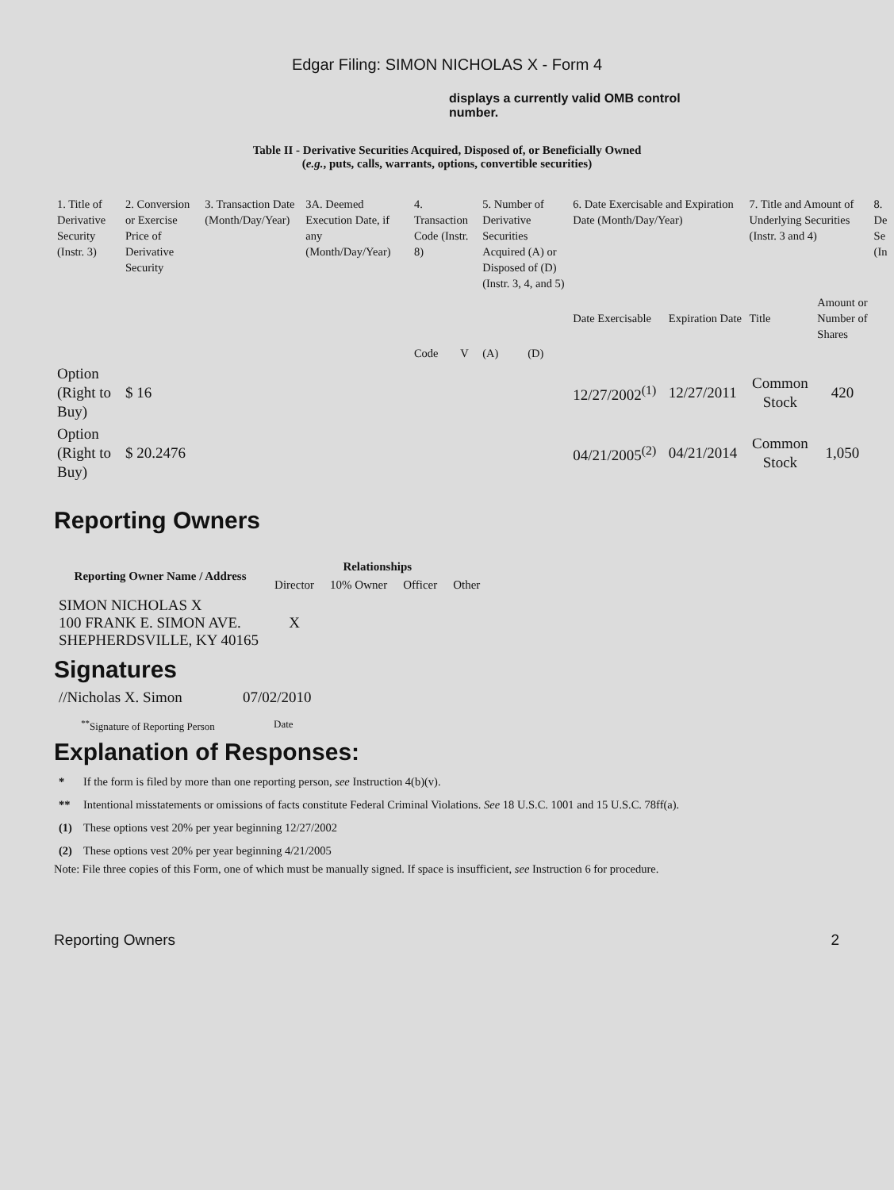Edgar Filing: SIMON NICHOLAS X - Form 4
displays a currently valid OMB control number.
Table II - Derivative Securities Acquired, Disposed of, or Beneficially Owned
(e.g., puts, calls, warrants, options, convertible securities)
| 1. Title of Derivative Security (Instr. 3) | 2. Conversion or Exercise Price of Derivative Security | 3. Transaction Date (Month/Day/Year) | 3A. Deemed Execution Date, if any (Month/Day/Year) | 4. Transaction Code (Instr. 8) | | 5. Number of Derivative Securities Acquired (A) or Disposed of (D) (Instr. 3, 4, and 5) | | 6. Date Exercisable and Expiration Date (Month/Day/Year) | | 7. Title and Amount of Underlying Securities (Instr. 3 and 4) | | 8. De Se (In |
| --- | --- | --- | --- | --- | --- | --- | --- | --- | --- | --- | --- | --- |
| | | | | | | | | Date Exercisable | Expiration Date | Title | Amount or Number of Shares | |
| | | | | Code | V | (A) | (D) | | | | | |
| Option (Right to Buy) | $ 16 | | | | | | | 12/27/2002<sup>(1)</sup> | 12/27/2011 | Common Stock | 420 | |
| Option (Right to Buy) | $ 20.2476 | | | | | | | 04/21/2005<sup>(2)</sup> | 04/21/2014 | Common Stock | 1,050 | |
Reporting Owners
| Reporting Owner Name / Address | Relationships | | | |
| --- | --- | --- | --- | --- |
| | Director | 10% Owner | Officer | Other |
| SIMON NICHOLAS X 100 FRANK E. SIMON AVE. SHEPHERDSVILLE, KY 40165 | X | | | |
Signatures
| //Nicholas X. Simon | 07/02/2010 |
| <sup>**</sup> Signature of Reporting Person | Date |
Explanation of Responses:
| * | If the form is filed by more than one reporting person, see Instruction 4(b)(v). |
| ** | Intentional misstatements or omissions of facts constitute Federal Criminal Violations. See 18 U.S.C. 1001 and 15 U.S.C. 78ff(a). |
| (1) | These options vest 20% per year beginning 12/27/2002 |
| (2) | These options vest 20% per year beginning 4/21/2005 |
Note: File three copies of this Form, one of which must be manually signed. If space is insufficient, see Instruction 6 for procedure.
Reporting Owners 2